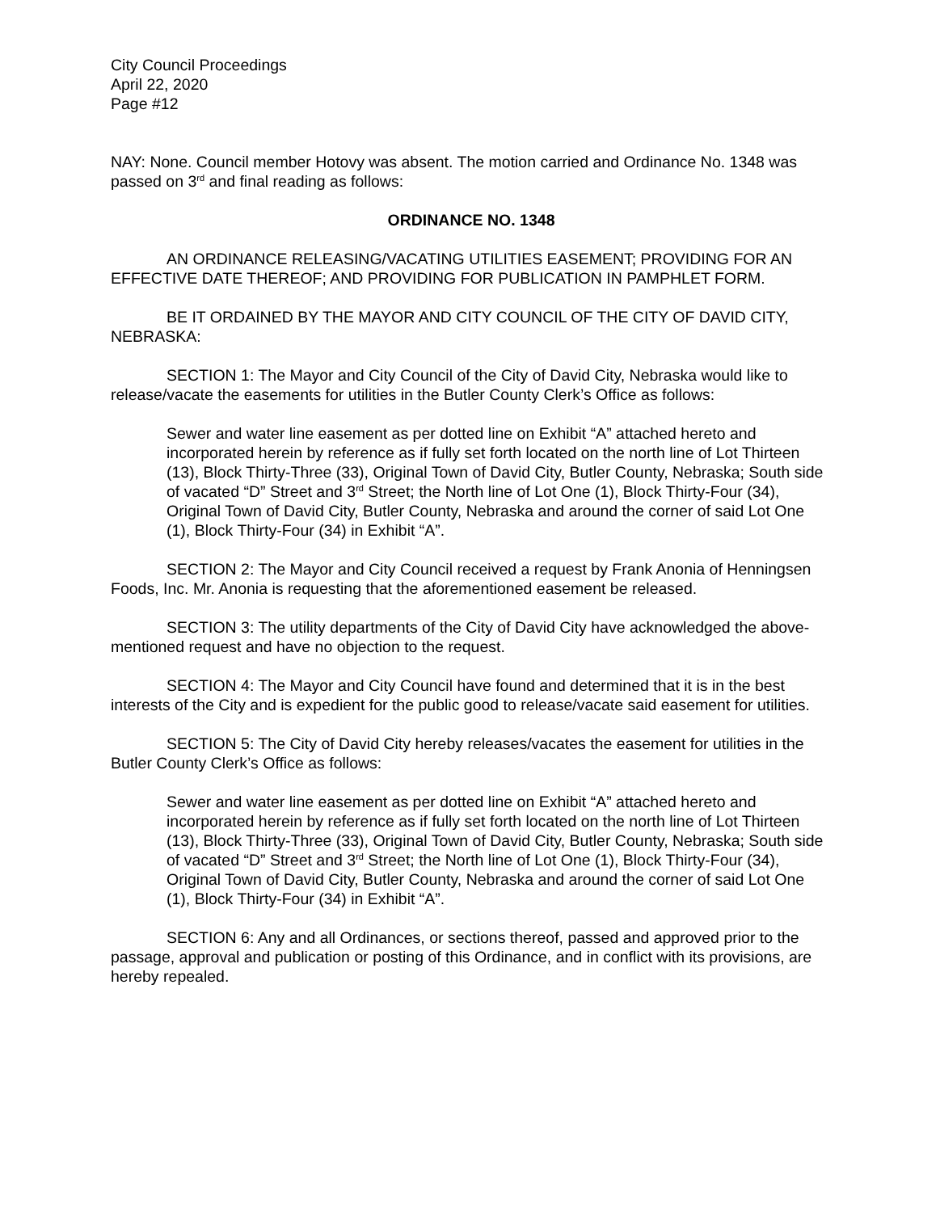City Council Proceedings
April 22, 2020
Page #12
NAY: None. Council member Hotovy was absent. The motion carried and Ordinance No. 1348 was passed on 3<sup>rd</sup> and final reading as follows:
ORDINANCE NO. 1348
AN ORDINANCE RELEASING/VACATING UTILITIES EASEMENT; PROVIDING FOR AN EFFECTIVE DATE THEREOF; AND PROVIDING FOR PUBLICATION IN PAMPHLET FORM.
BE IT ORDAINED BY THE MAYOR AND CITY COUNCIL OF THE CITY OF DAVID CITY, NEBRASKA:
SECTION 1: The Mayor and City Council of the City of David City, Nebraska would like to release/vacate the easements for utilities in the Butler County Clerk’s Office as follows:
Sewer and water line easement as per dotted line on Exhibit “A” attached hereto and incorporated herein by reference as if fully set forth located on the north line of Lot Thirteen (13), Block Thirty-Three (33), Original Town of David City, Butler County, Nebraska; South side of vacated “D” Street and 3<sup>rd</sup> Street; the North line of Lot One (1), Block Thirty-Four (34), Original Town of David City, Butler County, Nebraska and around the corner of said Lot One (1), Block Thirty-Four (34) in Exhibit “A”.
SECTION 2: The Mayor and City Council received a request by Frank Anonia of Henningsen Foods, Inc. Mr. Anonia is requesting that the aforementioned easement be released.
SECTION 3: The utility departments of the City of David City have acknowledged the above-mentioned request and have no objection to the request.
SECTION 4: The Mayor and City Council have found and determined that it is in the best interests of the City and is expedient for the public good to release/vacate said easement for utilities.
SECTION 5: The City of David City hereby releases/vacates the easement for utilities in the Butler County Clerk’s Office as follows:
Sewer and water line easement as per dotted line on Exhibit “A” attached hereto and incorporated herein by reference as if fully set forth located on the north line of Lot Thirteen (13), Block Thirty-Three (33), Original Town of David City, Butler County, Nebraska; South side of vacated “D” Street and 3<sup>rd</sup> Street; the North line of Lot One (1), Block Thirty-Four (34), Original Town of David City, Butler County, Nebraska and around the corner of said Lot One (1), Block Thirty-Four (34) in Exhibit “A”.
SECTION 6: Any and all Ordinances, or sections thereof, passed and approved prior to the passage, approval and publication or posting of this Ordinance, and in conflict with its provisions, are hereby repealed.